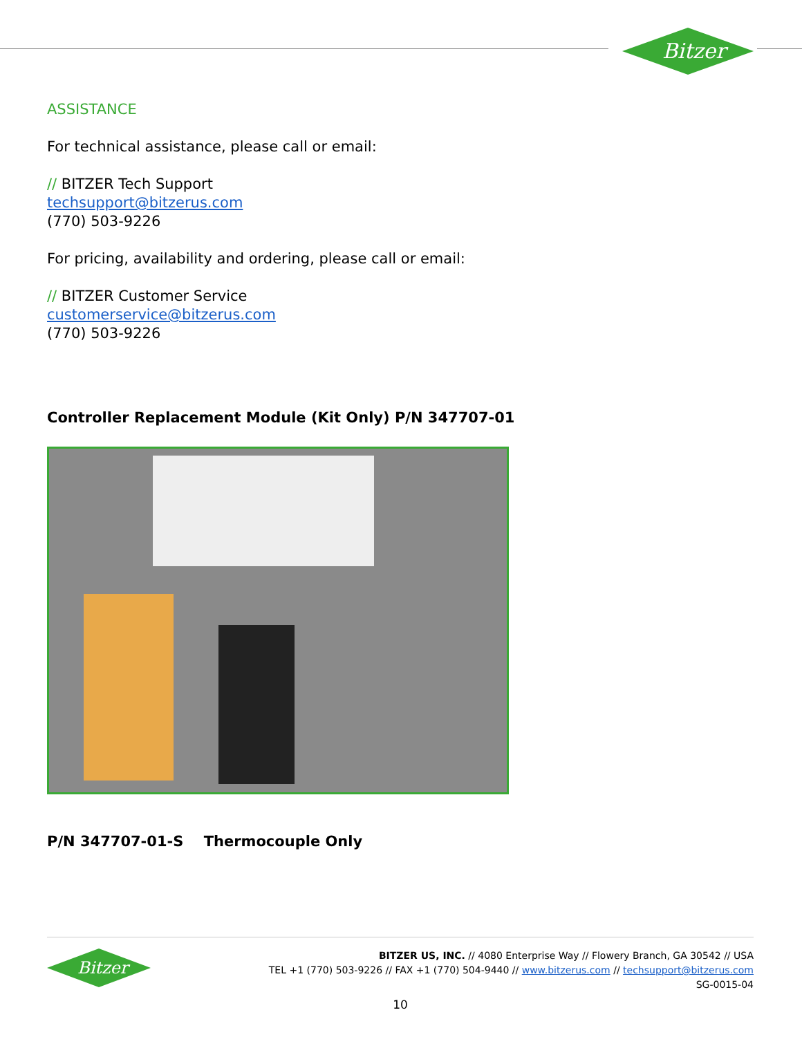Bitzer
ASSISTANCE
For technical assistance, please call or email:
// BITZER Tech Support
techsupport@bitzerus.com
(770) 503-9226
For pricing, availability and ordering, please call or email:
// BITZER Customer Service
customerservice@bitzerus.com
(770) 503-9226
Controller Replacement Module (Kit Only) P/N 347707-01
P/N 347707-01-S Thermocouple Only
Bitzer
BITZER US, INC. // 4080 Enterprise Way // Flowery Branch, GA 30542 // USA
TEL +1 (770) 503-9226 // FAX +1 (770) 504-9440 // www.bitzerus.com // techsupport@bitzerus.com
SG-0015-04
10